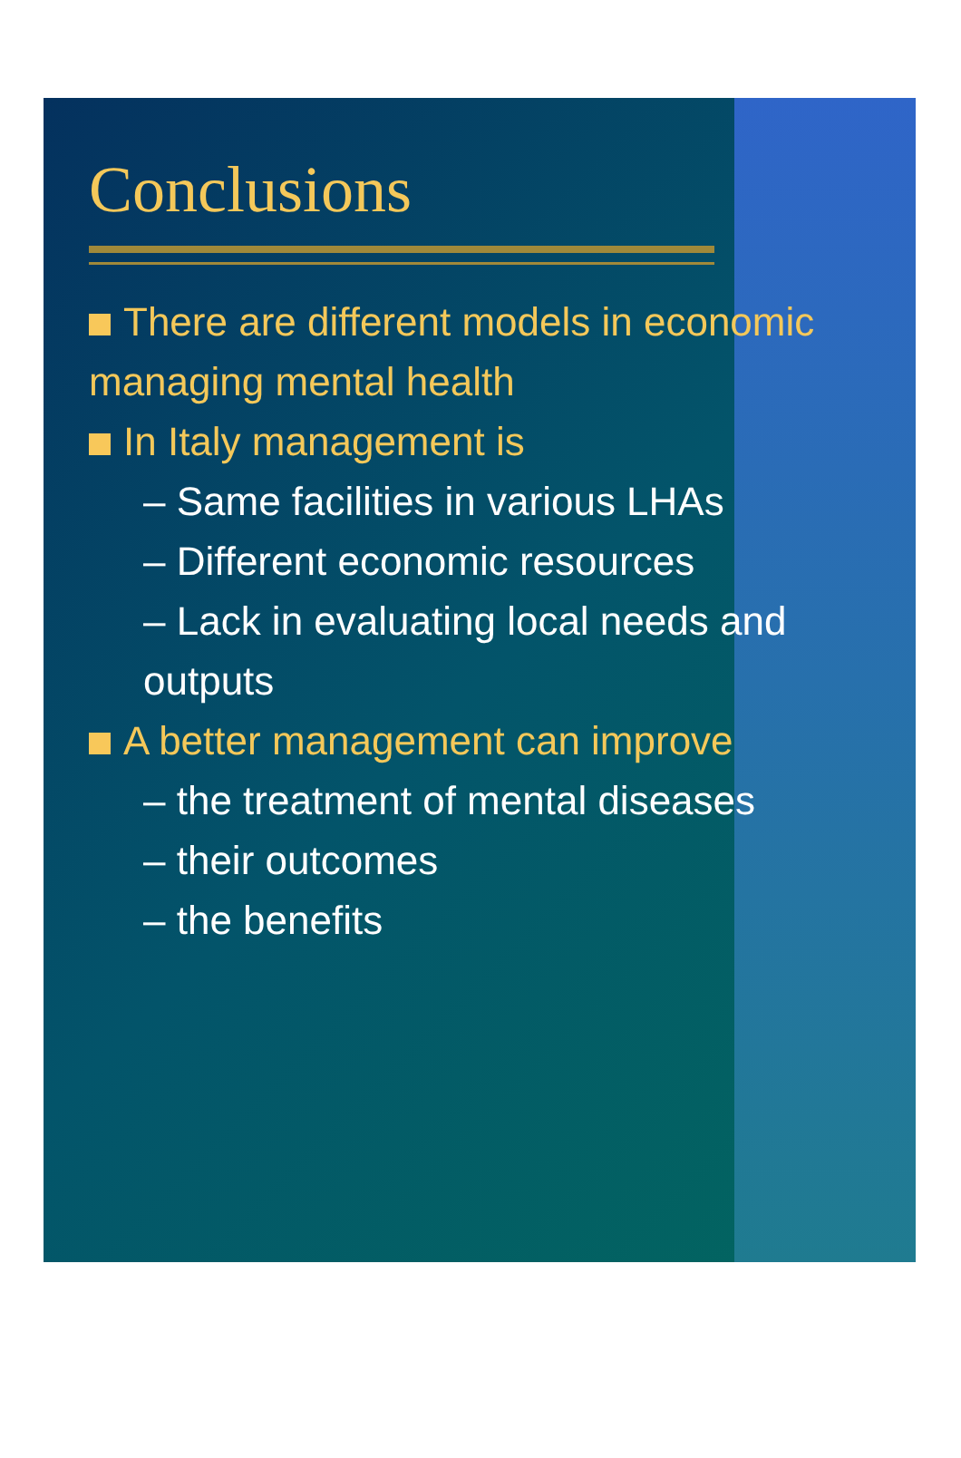Conclusions
There are different models in economic managing mental health
In Italy management is
– Same facilities in various LHAs
– Different economic resources
– Lack in evaluating local needs and outputs
A better management can improve
– the treatment of mental diseases
– their outcomes
– the benefits